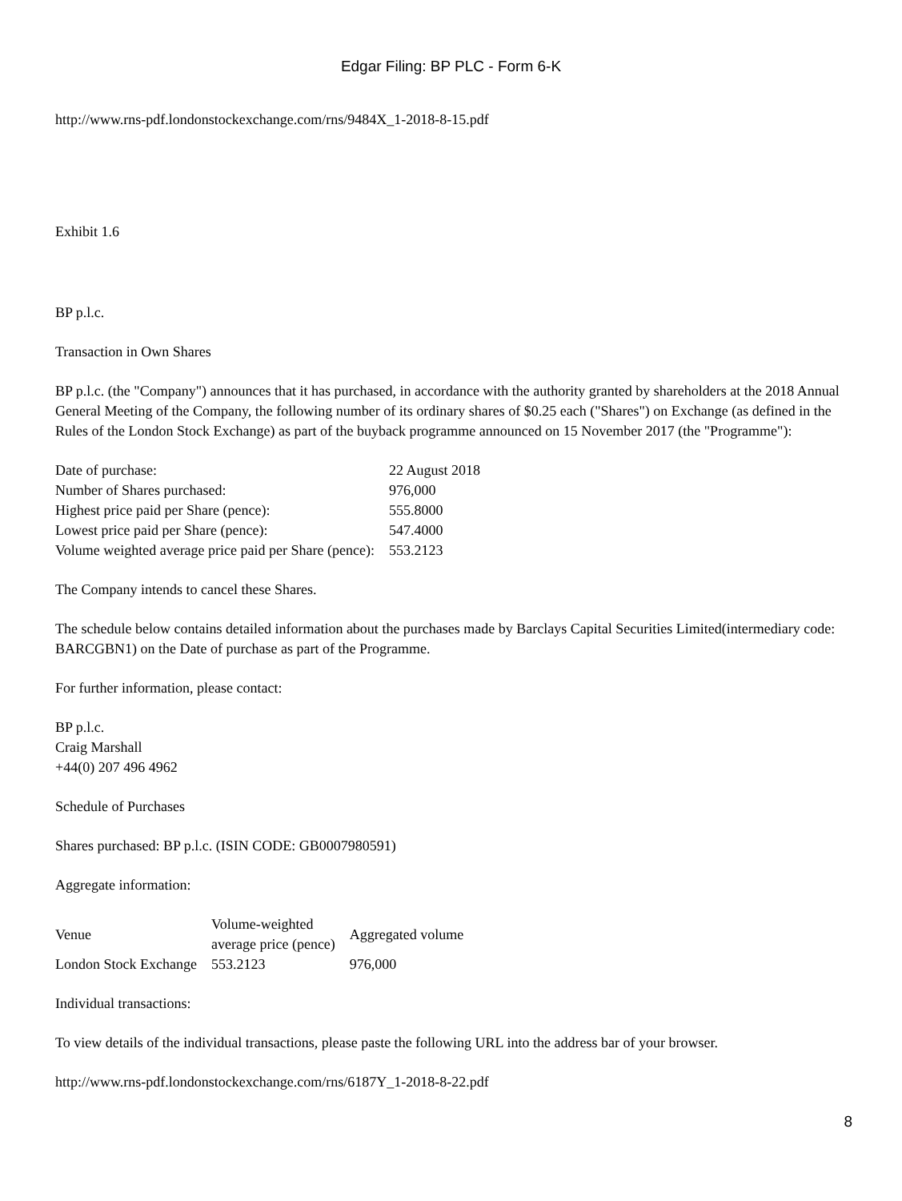Edgar Filing: BP PLC - Form 6-K
http://www.rns-pdf.londonstockexchange.com/rns/9484X_1-2018-8-15.pdf
Exhibit 1.6
BP p.l.c.
Transaction in Own Shares
BP p.l.c. (the "Company") announces that it has purchased, in accordance with the authority granted by shareholders at the 2018 Annual General Meeting of the Company, the following number of its ordinary shares of $0.25 each ("Shares") on Exchange (as defined in the Rules of the London Stock Exchange) as part of the buyback programme announced on 15 November 2017 (the "Programme"):
| Date of purchase: | 22 August 2018 |
| Number of Shares purchased: | 976,000 |
| Highest price paid per Share (pence): | 555.8000 |
| Lowest price paid per Share (pence): | 547.4000 |
| Volume weighted average price paid per Share (pence): | 553.2123 |
The Company intends to cancel these Shares.
The schedule below contains detailed information about the purchases made by Barclays Capital Securities Limited(intermediary code: BARCGBN1) on the Date of purchase as part of the Programme.
For further information, please contact:
BP p.l.c.
Craig Marshall
+44(0) 207 496 4962
Schedule of Purchases
Shares purchased: BP p.l.c. (ISIN CODE: GB0007980591)
Aggregate information:
| Venue | Volume-weighted average price (pence) | Aggregated volume |
| --- | --- | --- |
| London Stock Exchange | 553.2123 | 976,000 |
Individual transactions:
To view details of the individual transactions, please paste the following URL into the address bar of your browser.
http://www.rns-pdf.londonstockexchange.com/rns/6187Y_1-2018-8-22.pdf
8